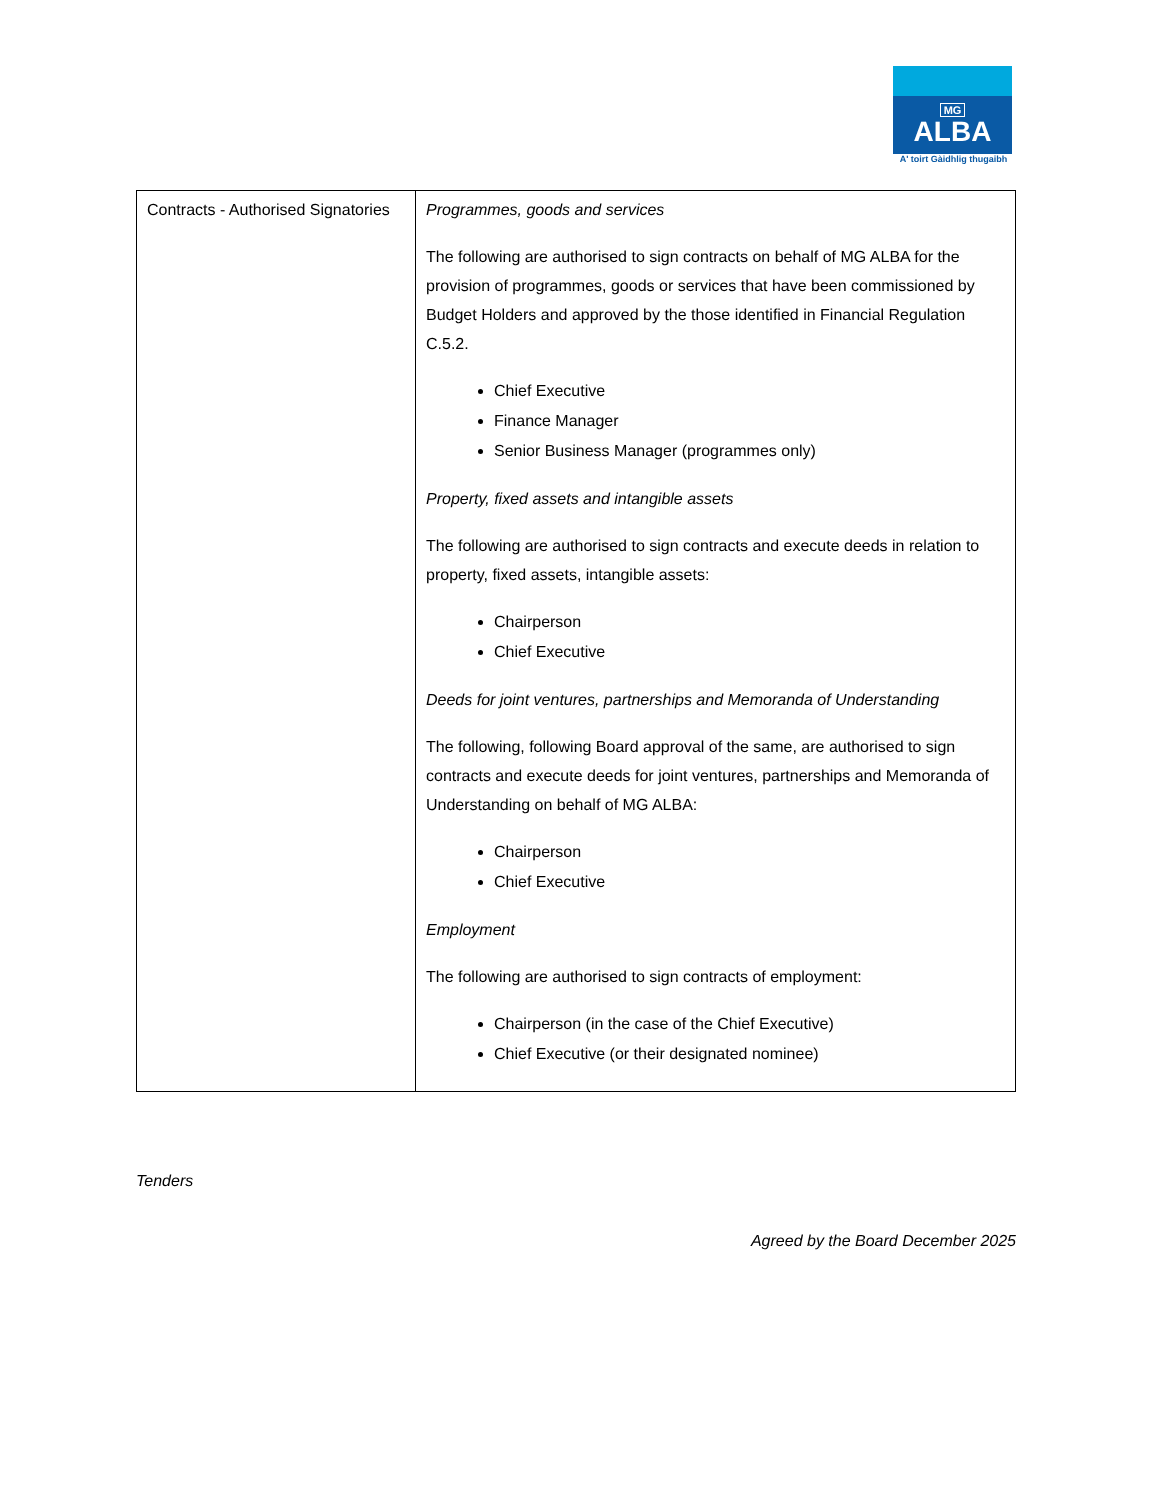MG
ALBA
A' toirt Gàidhlig thugaibh
| Contracts - Authorised Signatories | Programmes, goods and services The following are authorised to sign contracts on behalf of MG ALBA for the provision of programmes, goods or services that have been commissioned by Budget Holders and approved by the those identified in Financial Regulation C.5.2. Chief Executive Finance Manager Senior Business Manager (programmes only) Property, fixed assets and intangible assets The following are authorised to sign contracts and execute deeds in relation to property, fixed assets, intangible assets: Chairperson Chief Executive Deeds for joint ventures, partnerships and Memoranda of Understanding The following, following Board approval of the same, are authorised to sign contracts and execute deeds for joint ventures, partnerships and Memoranda of Understanding on behalf of MG ALBA: Chairperson Chief Executive Employment The following are authorised to sign contracts of employment: Chairperson (in the case of the Chief Executive) Chief Executive (or their designated nominee) |
Tenders
Agreed by the Board December 2025